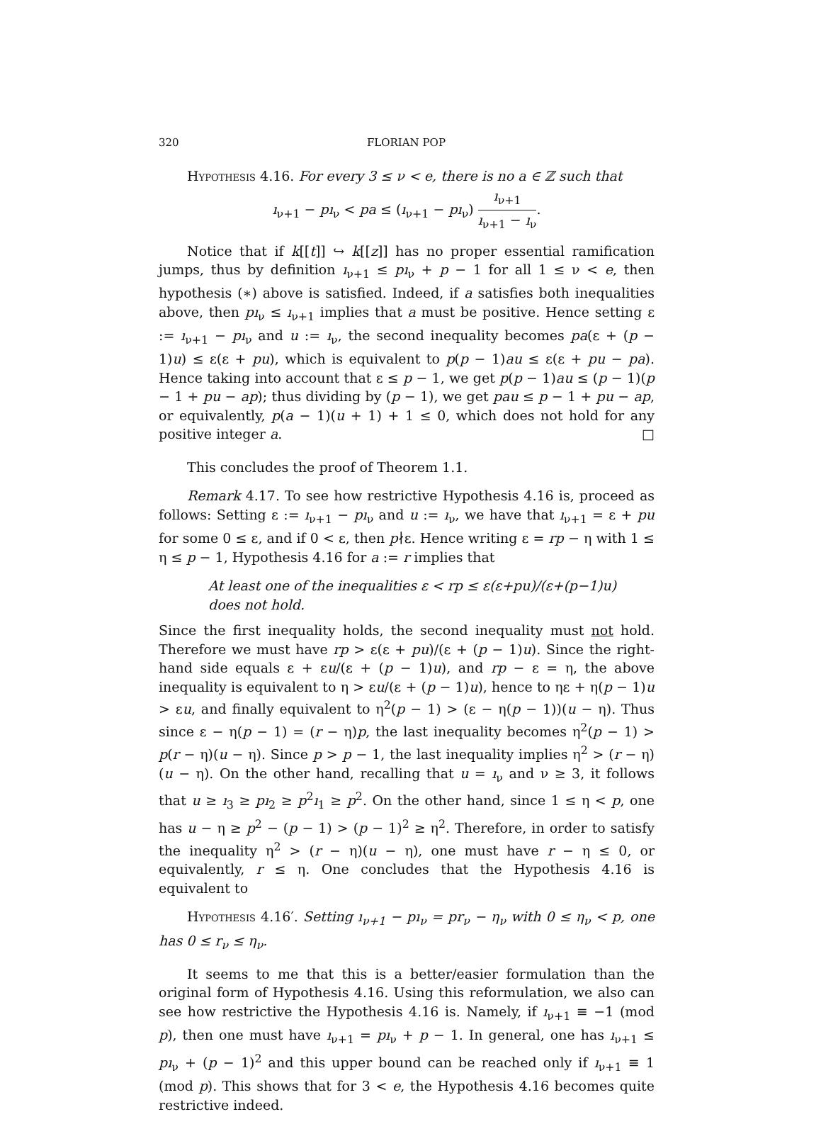320 FLORIAN POP
Hypothesis 4.16. For every 3 ≤ ν < e, there is no a ∈ ℤ such that
ı<sub>ν+1</sub> − pı<sub>ν</sub> < pa ≤ (ı<sub>ν+1</sub> − pı<sub>ν</sub>) ı<sub>ν+1</sub> ı<sub>ν+1</sub> − ı<sub>ν</sub>.
Notice that if k[[t]] ↪ k[[z]] has no proper essential ramification jumps, thus by definition ı<sub>ν+1</sub> ≤ pı<sub>ν</sub> + p − 1 for all 1 ≤ ν < e, then hypothesis (∗) above is satisfied. Indeed, if a satisfies both inequalities above, then pı<sub>ν</sub> ≤ ı<sub>ν+1</sub> implies that a must be positive. Hence setting ε := ı<sub>ν+1</sub> − pı<sub>ν</sub> and u := ı<sub>ν</sub>, the second inequality becomes pa(ε + (p − 1)u) ≤ ε(ε + pu), which is equivalent to p(p − 1)au ≤ ε(ε + pu − pa). Hence taking into account that ε ≤ p − 1, we get p(p − 1)au ≤ (p − 1)(p − 1 + pu − ap); thus dividing by (p − 1), we get pau ≤ p − 1 + pu − ap, or equivalently, p(a − 1)(u + 1) + 1 ≤ 0, which does not hold for any positive integer a. □
This concludes the proof of Theorem 1.1.
Remark 4.17. To see how restrictive Hypothesis 4.16 is, proceed as follows: Setting ε := ı<sub>ν+1</sub> − pı<sub>ν</sub> and u := ı<sub>ν</sub>, we have that ı<sub>ν+1</sub> = ε + pu for some 0 ≤ ε, and if 0 < ε, then p∤ε. Hence writing ε = rp − η with 1 ≤ η ≤ p − 1, Hypothesis 4.16 for a := r implies that
At least one of the inequalities ε < rp ≤ ε(ε+pu)/(ε+(p−1)u)
does not hold.
Since the first inequality holds, the second inequality must not hold. Therefore we must have rp > ε(ε + pu)/(ε + (p − 1)u). Since the right-hand side equals ε + εu/(ε + (p − 1)u), and rp − ε = η, the above inequality is equivalent to η > εu/(ε + (p − 1)u), hence to ηε + η(p − 1)u > εu, and finally equivalent to η<sup>2</sup>(p − 1) > (ε − η(p − 1))(u − η). Thus since ε − η(p − 1) = (r − η)p, the last inequality becomes η<sup>2</sup>(p − 1) > p(r − η)(u − η). Since p > p − 1, the last inequality implies η<sup>2</sup> > (r − η)(u − η). On the other hand, recalling that u = ı<sub>ν</sub> and ν ≥ 3, it follows that u ≥ ı<sub>3</sub> ≥ pı<sub>2</sub> ≥ p<sup>2</sup>ı<sub>1</sub> ≥ p<sup>2</sup>. On the other hand, since 1 ≤ η < p, one has u − η ≥ p<sup>2</sup> − (p − 1) > (p − 1)<sup>2</sup> ≥ η<sup>2</sup>. Therefore, in order to satisfy the inequality η<sup>2</sup> > (r − η)(u − η), one must have r − η ≤ 0, or equivalently, r ≤ η. One concludes that the Hypothesis 4.16 is equivalent to
Hypothesis 4.16′. Setting ı<sub>ν+1</sub> − pı<sub>ν</sub> = pr<sub>ν</sub> − η<sub>ν</sub> with 0 ≤ η<sub>ν</sub> < p, one has 0 ≤ r<sub>ν</sub> ≤ η<sub>ν</sub>.
It seems to me that this is a better/easier formulation than the original form of Hypothesis 4.16. Using this reformulation, we also can see how restrictive the Hypothesis 4.16 is. Namely, if ı<sub>ν+1</sub> ≡ −1 (mod p), then one must have ı<sub>ν+1</sub> = pı<sub>ν</sub> + p − 1. In general, one has ı<sub>ν+1</sub> ≤ pı<sub>ν</sub> + (p − 1)<sup>2</sup> and this upper bound can be reached only if ı<sub>ν+1</sub> ≡ 1 (mod p). This shows that for 3 < e, the Hypothesis 4.16 becomes quite restrictive indeed.